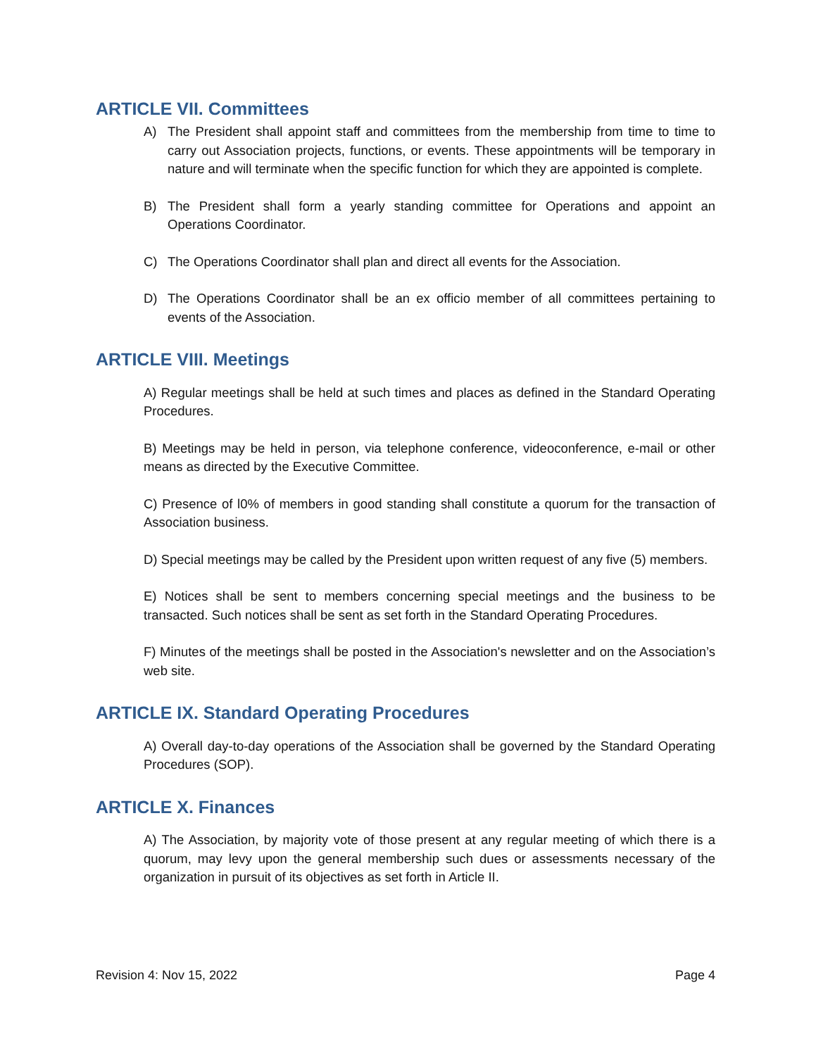ARTICLE VII. Committees
A) The President shall appoint staff and committees from the membership from time to time to carry out Association projects, functions, or events. These appointments will be temporary in nature and will terminate when the specific function for which they are appointed is complete.
B) The President shall form a yearly standing committee for Operations and appoint an Operations Coordinator.
C) The Operations Coordinator shall plan and direct all events for the Association.
D) The Operations Coordinator shall be an ex officio member of all committees pertaining to events of the Association.
ARTICLE VIII. Meetings
A) Regular meetings shall be held at such times and places as defined in the Standard Operating Procedures.
B) Meetings may be held in person, via telephone conference, videoconference, e-mail or other means as directed by the Executive Committee.
C) Presence of l0% of members in good standing shall constitute a quorum for the transaction of Association business.
D) Special meetings may be called by the President upon written request of any five (5) members.
E) Notices shall be sent to members concerning special meetings and the business to be transacted. Such notices shall be sent as set forth in the Standard Operating Procedures.
F) Minutes of the meetings shall be posted in the Association's newsletter and on the Association’s web site.
ARTICLE IX. Standard Operating Procedures
A) Overall day-to-day operations of the Association shall be governed by the Standard Operating Procedures (SOP).
ARTICLE X. Finances
A) The Association, by majority vote of those present at any regular meeting of which there is a quorum, may levy upon the general membership such dues or assessments necessary of the organization in pursuit of its objectives as set forth in Article II.
Revision 4: Nov 15, 2022 Page 4